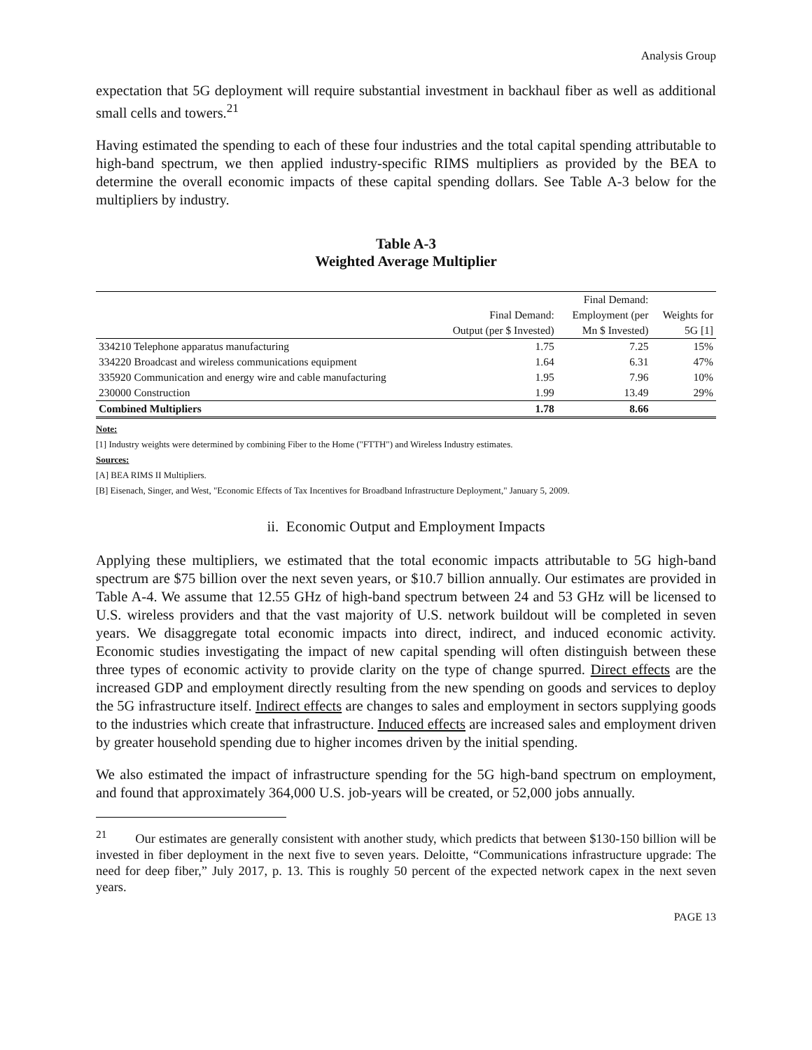Analysis Group
expectation that 5G deployment will require substantial investment in backhaul fiber as well as additional small cells and towers.<sup>21</sup>
Having estimated the spending to each of these four industries and the total capital spending attributable to high-band spectrum, we then applied industry-specific RIMS multipliers as provided by the BEA to determine the overall economic impacts of these capital spending dollars. See Table A-3 below for the multipliers by industry.
Table A-3
Weighted Average Multiplier
| | | Final Demand: | |
| --- | --- | --- | --- |
| | Final Demand: | Employment (per | Weights for |
| | Output (per $ Invested) | Mn $ Invested) | 5G [1] |
| 334210 Telephone apparatus manufacturing | 1.75 | 7.25 | 15% |
| 334220 Broadcast and wireless communications equipment | 1.64 | 6.31 | 47% |
| 335920 Communication and energy wire and cable manufacturing | 1.95 | 7.96 | 10% |
| 230000 Construction | 1.99 | 13.49 | 29% |
| Combined Multipliers | 1.78 | 8.66 | |
Note:
[1] Industry weights were determined by combining Fiber to the Home ("FTTH") and Wireless Industry estimates.
Sources:
[A] BEA RIMS II Multipliers.
[B] Eisenach, Singer, and West, "Economic Effects of Tax Incentives for Broadband Infrastructure Deployment," January 5, 2009.
ii. Economic Output and Employment Impacts
Applying these multipliers, we estimated that the total economic impacts attributable to 5G high-band spectrum are $75 billion over the next seven years, or $10.7 billion annually. Our estimates are provided in Table A-4. We assume that 12.55 GHz of high-band spectrum between 24 and 53 GHz will be licensed to U.S. wireless providers and that the vast majority of U.S. network buildout will be completed in seven years. We disaggregate total economic impacts into direct, indirect, and induced economic activity. Economic studies investigating the impact of new capital spending will often distinguish between these three types of economic activity to provide clarity on the type of change spurred. Direct effects are the increased GDP and employment directly resulting from the new spending on goods and services to deploy the 5G infrastructure itself. Indirect effects are changes to sales and employment in sectors supplying goods to the industries which create that infrastructure. Induced effects are increased sales and employment driven by greater household spending due to higher incomes driven by the initial spending.
We also estimated the impact of infrastructure spending for the 5G high-band spectrum on employment, and found that approximately 364,000 U.S. job-years will be created, or 52,000 jobs annually.
<sup>21</sup> Our estimates are generally consistent with another study, which predicts that between $130-150 billion will be invested in fiber deployment in the next five to seven years. Deloitte, “Communications infrastructure upgrade: The need for deep fiber,” July 2017, p. 13. This is roughly 50 percent of the expected network capex in the next seven years.
PAGE 13